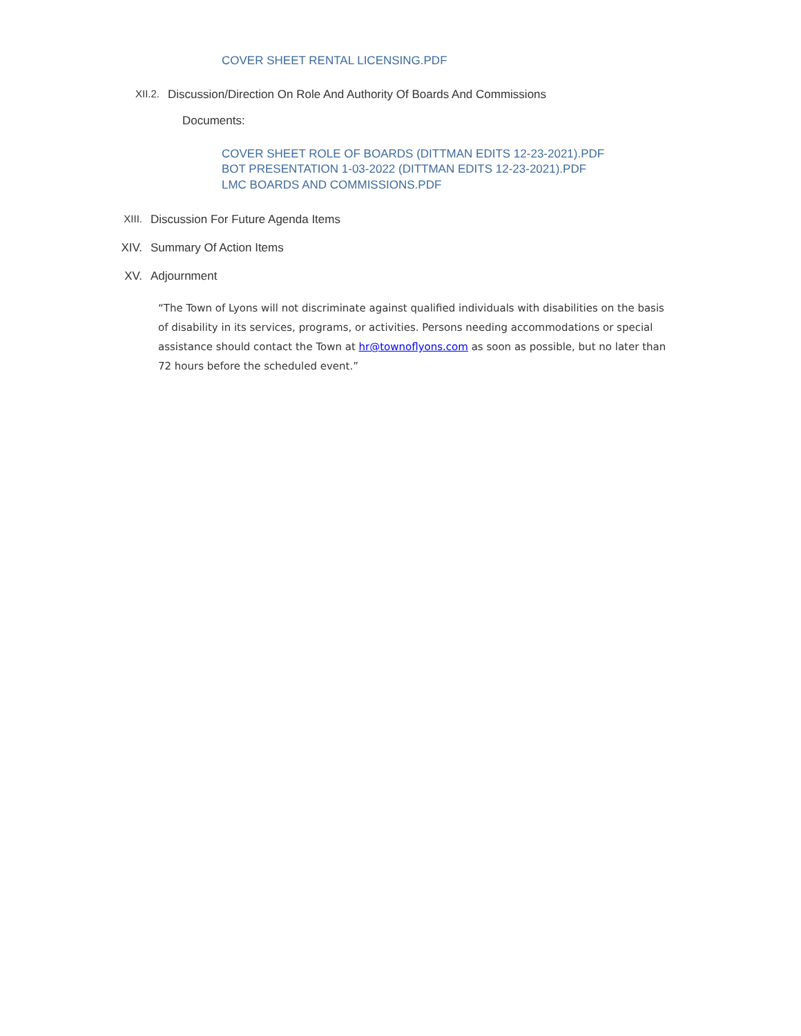COVER SHEET RENTAL LICENSING.PDF
XII.2. Discussion/Direction On Role And Authority Of Boards And Commissions
Documents:
COVER SHEET ROLE OF BOARDS (DITTMAN EDITS 12-23-2021).PDF
BOT PRESENTATION 1-03-2022 (DITTMAN EDITS 12-23-2021).PDF
LMC BOARDS AND COMMISSIONS.PDF
XIII. Discussion For Future Agenda Items
XIV. Summary Of Action Items
XV. Adjournment
“The Town of Lyons will not discriminate against qualified individuals with disabilities on the basis of disability in its services, programs, or activities. Persons needing accommodations or special assistance should contact the Town at hr@townoflyons.com as soon as possible, but no later than 72 hours before the scheduled event.”